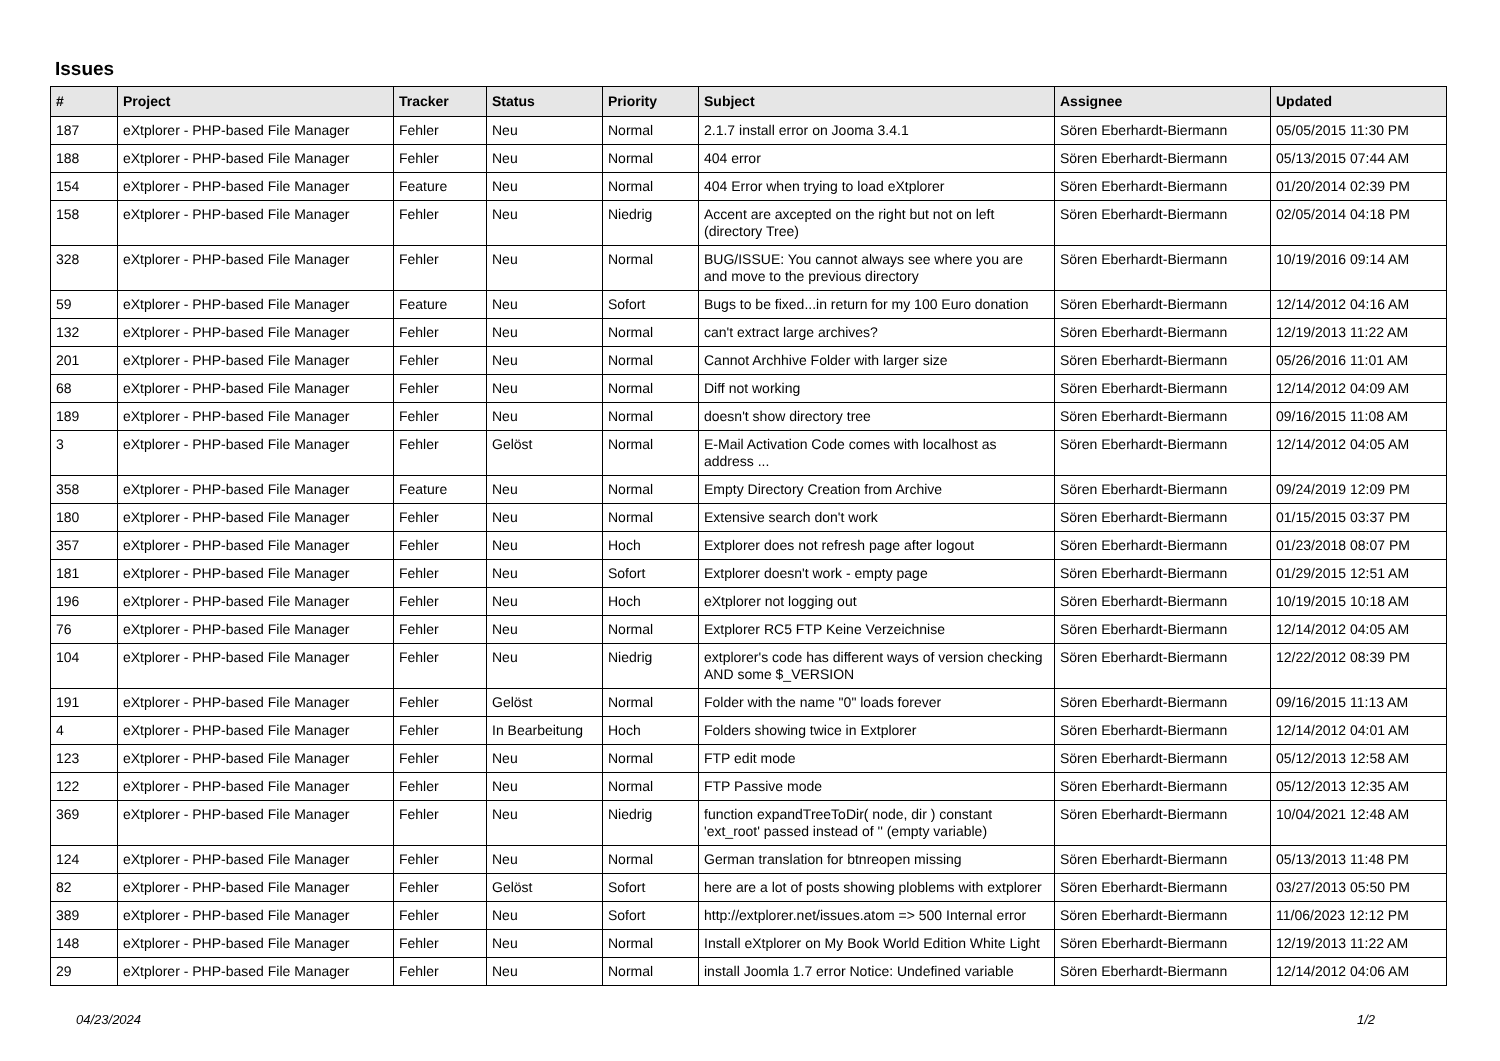Issues
| # | Project | Tracker | Status | Priority | Subject | Assignee | Updated |
| --- | --- | --- | --- | --- | --- | --- | --- |
| 187 | eXtplorer - PHP-based File Manager | Fehler | Neu | Normal | 2.1.7 install error on Jooma 3.4.1 | Sören Eberhardt-Biermann | 05/05/2015 11:30 PM |
| 188 | eXtplorer - PHP-based File Manager | Fehler | Neu | Normal | 404 error | Sören Eberhardt-Biermann | 05/13/2015 07:44 AM |
| 154 | eXtplorer - PHP-based File Manager | Feature | Neu | Normal | 404 Error when trying to load eXtplorer | Sören Eberhardt-Biermann | 01/20/2014 02:39 PM |
| 158 | eXtplorer - PHP-based File Manager | Fehler | Neu | Niedrig | Accent are axcepted on the right but not on left (directory Tree) | Sören Eberhardt-Biermann | 02/05/2014 04:18 PM |
| 328 | eXtplorer - PHP-based File Manager | Fehler | Neu | Normal | BUG/ISSUE: You cannot always see where you are and move to the previous directory | Sören Eberhardt-Biermann | 10/19/2016 09:14 AM |
| 59 | eXtplorer - PHP-based File Manager | Feature | Neu | Sofort | Bugs to be fixed...in return for my 100 Euro donation | Sören Eberhardt-Biermann | 12/14/2012 04:16 AM |
| 132 | eXtplorer - PHP-based File Manager | Fehler | Neu | Normal | can't extract large archives? | Sören Eberhardt-Biermann | 12/19/2013 11:22 AM |
| 201 | eXtplorer - PHP-based File Manager | Fehler | Neu | Normal | Cannot Archhive Folder with larger size | Sören Eberhardt-Biermann | 05/26/2016 11:01 AM |
| 68 | eXtplorer - PHP-based File Manager | Fehler | Neu | Normal | Diff not working | Sören Eberhardt-Biermann | 12/14/2012 04:09 AM |
| 189 | eXtplorer - PHP-based File Manager | Fehler | Neu | Normal | doesn't show directory tree | Sören Eberhardt-Biermann | 09/16/2015 11:08 AM |
| 3 | eXtplorer - PHP-based File Manager | Fehler | Gelöst | Normal | E-Mail Activation Code comes with localhost as address ... | Sören Eberhardt-Biermann | 12/14/2012 04:05 AM |
| 358 | eXtplorer - PHP-based File Manager | Feature | Neu | Normal | Empty Directory Creation from Archive | Sören Eberhardt-Biermann | 09/24/2019 12:09 PM |
| 180 | eXtplorer - PHP-based File Manager | Fehler | Neu | Normal | Extensive search don't work | Sören Eberhardt-Biermann | 01/15/2015 03:37 PM |
| 357 | eXtplorer - PHP-based File Manager | Fehler | Neu | Hoch | Extplorer does not refresh page after logout | Sören Eberhardt-Biermann | 01/23/2018 08:07 PM |
| 181 | eXtplorer - PHP-based File Manager | Fehler | Neu | Sofort | Extplorer doesn't work - empty page | Sören Eberhardt-Biermann | 01/29/2015 12:51 AM |
| 196 | eXtplorer - PHP-based File Manager | Fehler | Neu | Hoch | eXtplorer not logging out | Sören Eberhardt-Biermann | 10/19/2015 10:18 AM |
| 76 | eXtplorer - PHP-based File Manager | Fehler | Neu | Normal | Extplorer RC5 FTP Keine Verzeichnise | Sören Eberhardt-Biermann | 12/14/2012 04:05 AM |
| 104 | eXtplorer - PHP-based File Manager | Fehler | Neu | Niedrig | extplorer's code has different ways of version checking AND some $_VERSION | Sören Eberhardt-Biermann | 12/22/2012 08:39 PM |
| 191 | eXtplorer - PHP-based File Manager | Fehler | Gelöst | Normal | Folder with the name "0" loads forever | Sören Eberhardt-Biermann | 09/16/2015 11:13 AM |
| 4 | eXtplorer - PHP-based File Manager | Fehler | In Bearbeitung | Hoch | Folders showing twice in Extplorer | Sören Eberhardt-Biermann | 12/14/2012 04:01 AM |
| 123 | eXtplorer - PHP-based File Manager | Fehler | Neu | Normal | FTP edit mode | Sören Eberhardt-Biermann | 05/12/2013 12:58 AM |
| 122 | eXtplorer - PHP-based File Manager | Fehler | Neu | Normal | FTP Passive mode | Sören Eberhardt-Biermann | 05/12/2013 12:35 AM |
| 369 | eXtplorer - PHP-based File Manager | Fehler | Neu | Niedrig | function expandTreeToDir( node, dir ) constant 'ext_root' passed instead of '' (empty variable) | Sören Eberhardt-Biermann | 10/04/2021 12:48 AM |
| 124 | eXtplorer - PHP-based File Manager | Fehler | Neu | Normal | German translation for btnreopen missing | Sören Eberhardt-Biermann | 05/13/2013 11:48 PM |
| 82 | eXtplorer - PHP-based File Manager | Fehler | Gelöst | Sofort | here are a lot of posts showing ploblems with extplorer | Sören Eberhardt-Biermann | 03/27/2013 05:50 PM |
| 389 | eXtplorer - PHP-based File Manager | Fehler | Neu | Sofort | http://extplorer.net/issues.atom => 500 Internal error | Sören Eberhardt-Biermann | 11/06/2023 12:12 PM |
| 148 | eXtplorer - PHP-based File Manager | Fehler | Neu | Normal | Install eXtplorer on My Book World Edition White Light | Sören Eberhardt-Biermann | 12/19/2013 11:22 AM |
| 29 | eXtplorer - PHP-based File Manager | Fehler | Neu | Normal | install Joomla 1.7 error Notice: Undefined variable | Sören Eberhardt-Biermann | 12/14/2012 04:06 AM |
04/23/2024 1/2